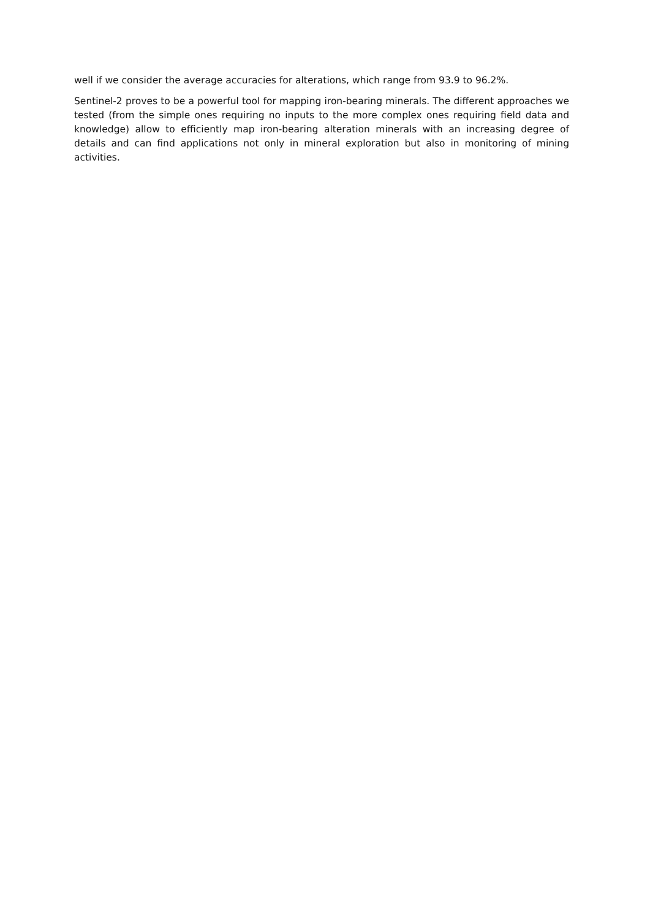well if we consider the average accuracies for alterations, which range from 93.9 to 96.2%.
Sentinel-2 proves to be a powerful tool for mapping iron-bearing minerals. The different approaches we tested (from the simple ones requiring no inputs to the more complex ones requiring field data and knowledge) allow to efficiently map iron-bearing alteration minerals with an increasing degree of details and can find applications not only in mineral exploration but also in monitoring of mining activities.